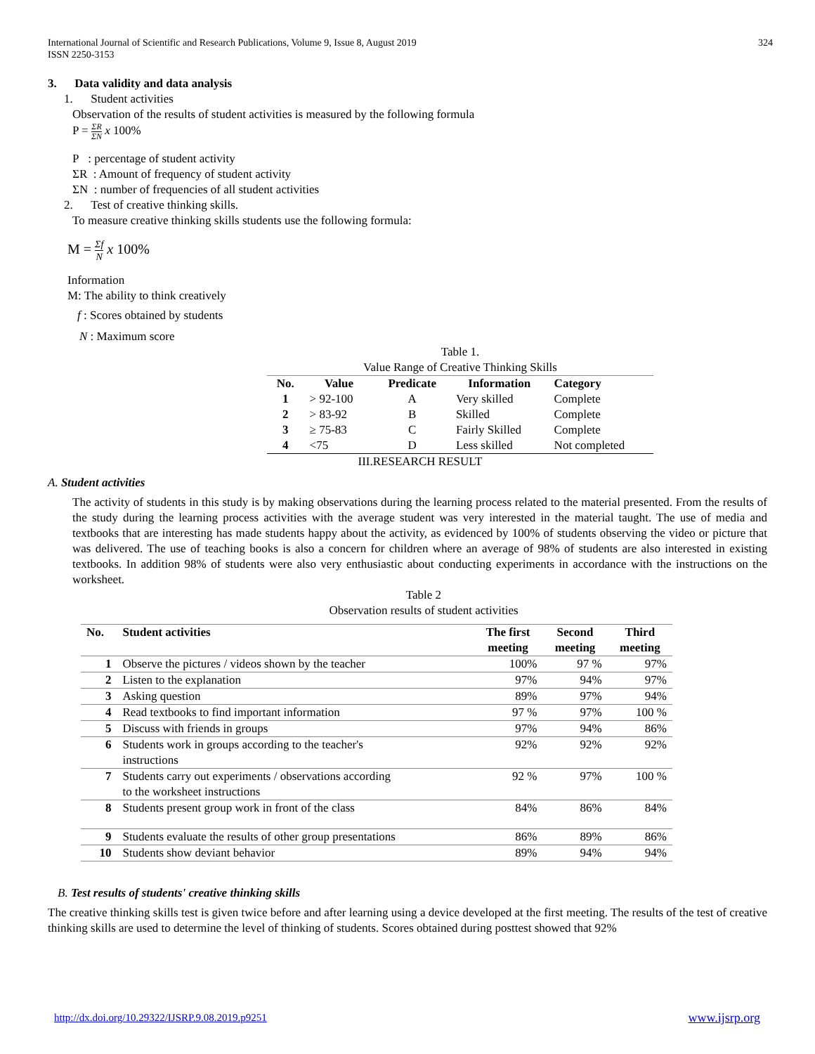International Journal of Scientific and Research Publications, Volume 9, Issue 8, August 2019
ISSN 2250-3153
324
3. Data validity and data analysis
1. Student activities
Observation of the results of student activities is measured by the following formula
P = ΣR ΣN x 100%
P : percentage of student activity
ΣR : Amount of frequency of student activity
ΣN : number of frequencies of all student activities
2. Test of creative thinking skills.
To measure creative thinking skills students use the following formula:
M = Σf N x 100%
Information
M: The ability to think creatively
f : Scores obtained by students
N : Maximum score
Table 1.
Value Range of Creative Thinking Skills
| No. | Value | Predicate | Information | Category |
| --- | --- | --- | --- | --- |
| 1 | > 92-100 | A | Very skilled | Complete |
| 2 | > 83-92 | B | Skilled | Complete |
| 3 | ≥ 75-83 | C | Fairly Skilled | Complete |
| 4 | <75 | D | Less skilled | Not completed |
III.RESEARCH RESULT
A. Student activities
The activity of students in this study is by making observations during the learning process related to the material presented. From the results of the study during the learning process activities with the average student was very interested in the material taught. The use of media and textbooks that are interesting has made students happy about the activity, as evidenced by 100% of students observing the video or picture that was delivered. The use of teaching books is also a concern for children where an average of 98% of students are also interested in existing textbooks. In addition 98% of students were also very enthusiastic about conducting experiments in accordance with the instructions on the worksheet.
Table 2
Observation results of student activities
| No. | Student activities | The first meeting | Second meeting | Third meeting |
| --- | --- | --- | --- | --- |
| 1 | Observe the pictures / videos shown by the teacher | 100% | 97 % | 97% |
| 2 | Listen to the explanation | 97% | 94% | 97% |
| 3 | Asking question | 89% | 97% | 94% |
| 4 | Read textbooks to find important information | 97 % | 97% | 100 % |
| 5 | Discuss with friends in groups | 97% | 94% | 86% |
| 6 | Students work in groups according to the teacher's instructions | 92% | 92% | 92% |
| 7 | Students carry out experiments / observations according to the worksheet instructions | 92 % | 97% | 100 % |
| 8 | Students present group work in front of the class | 84% | 86% | 84% |
| 9 | Students evaluate the results of other group presentations | 86% | 89% | 86% |
| 10 | Students show deviant behavior | 89% | 94% | 94% |
B. Test results of students' creative thinking skills
The creative thinking skills test is given twice before and after learning using a device developed at the first meeting. The results of the test of creative thinking skills are used to determine the level of thinking of students. Scores obtained during posttest showed that 92%
http://dx.doi.org/10.29322/IJSRP.9.08.2019.p9251 www.ijsrp.org